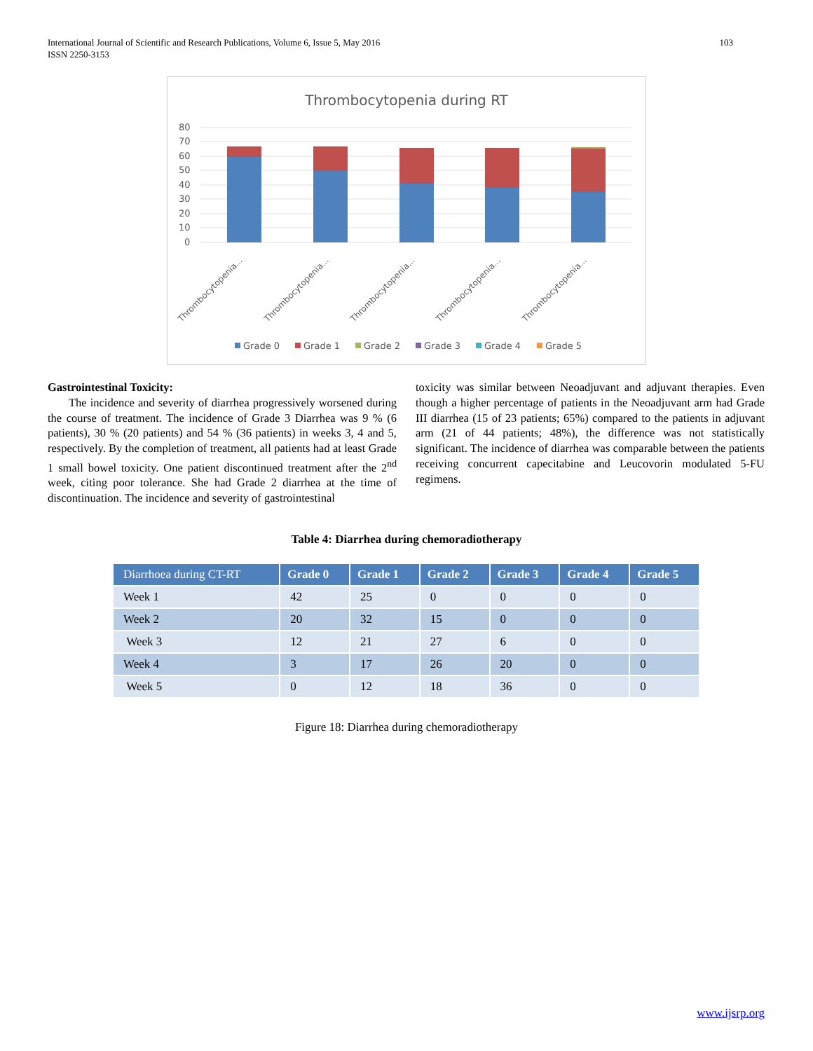International Journal of Scientific and Research Publications, Volume 6, Issue 5, May 2016
ISSN 2250-3153 103
Thrombocytopenia during RT
80
70
60
50
40
30
20
10
0
Thrombocytopenia...
Thrombocytopenia...
Thrombocytopenia...
Thrombocytopenia...
Thrombocytopenia...
Grade 0
Grade 1
Grade 2
Grade 3
Grade 4
Grade 5
Gastrointestinal Toxicity:
The incidence and severity of diarrhea progressively worsened during the course of treatment. The incidence of Grade 3 Diarrhea was 9 % (6 patients), 30 % (20 patients) and 54 % (36 patients) in weeks 3, 4 and 5, respectively. By the completion of treatment, all patients had at least Grade 1 small bowel toxicity. One patient discontinued treatment after the 2<sup>nd</sup> week, citing poor tolerance. She had Grade 2 diarrhea at the time of discontinuation. The incidence and severity of gastrointestinal
toxicity was similar between Neoadjuvant and adjuvant therapies. Even though a higher percentage of patients in the Neoadjuvant arm had Grade III diarrhea (15 of 23 patients; 65%) compared to the patients in adjuvant arm (21 of 44 patients; 48%), the difference was not statistically significant. The incidence of diarrhea was comparable between the patients receiving concurrent capecitabine and Leucovorin modulated 5-FU regimens.
Table 4: Diarrhea during chemoradiotherapy
| Diarrhoea during CT-RT | Grade 0 | Grade 1 | Grade 2 | Grade 3 | Grade 4 | Grade 5 |
| --- | --- | --- | --- | --- | --- | --- |
| Week 1 | 42 | 25 | 0 | 0 | 0 | 0 |
| Week 2 | 20 | 32 | 15 | 0 | 0 | 0 |
| Week 3 | 12 | 21 | 27 | 6 | 0 | 0 |
| Week 4 | 3 | 17 | 26 | 20 | 0 | 0 |
| Week 5 | 0 | 12 | 18 | 36 | 0 | 0 |
Figure 18: Diarrhea during chemoradiotherapy
www.ijsrp.org